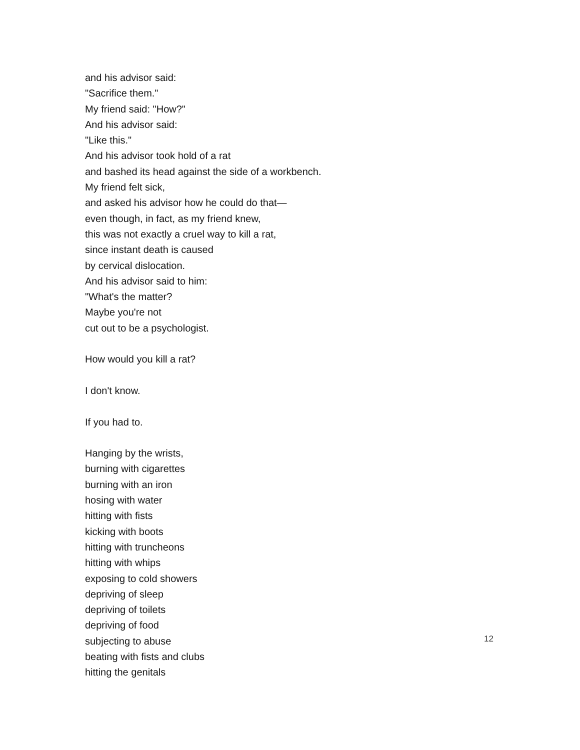and his advisor said:
"Sacrifice them."
My friend said: "How?"
And his advisor said:
"Like this."
And his advisor took hold of a rat
and bashed its head against the side of a workbench.
My friend felt sick,
and asked his advisor how he could do that—
even though, in fact, as my friend knew,
this was not exactly a cruel way to kill a rat,
since instant death is caused
by cervical dislocation.
And his advisor said to him:
"What's the matter?
Maybe you're not
cut out to be a psychologist.
How would you kill a rat?
I don't know.
If you had to.
Hanging by the wrists,
burning with cigarettes
burning with an iron
hosing with water
hitting with fists
kicking with boots
hitting with truncheons
hitting with whips
exposing to cold showers
depriving of sleep
depriving of toilets
depriving of food
subjecting to abuse
beating with fists and clubs
hitting the genitals
12